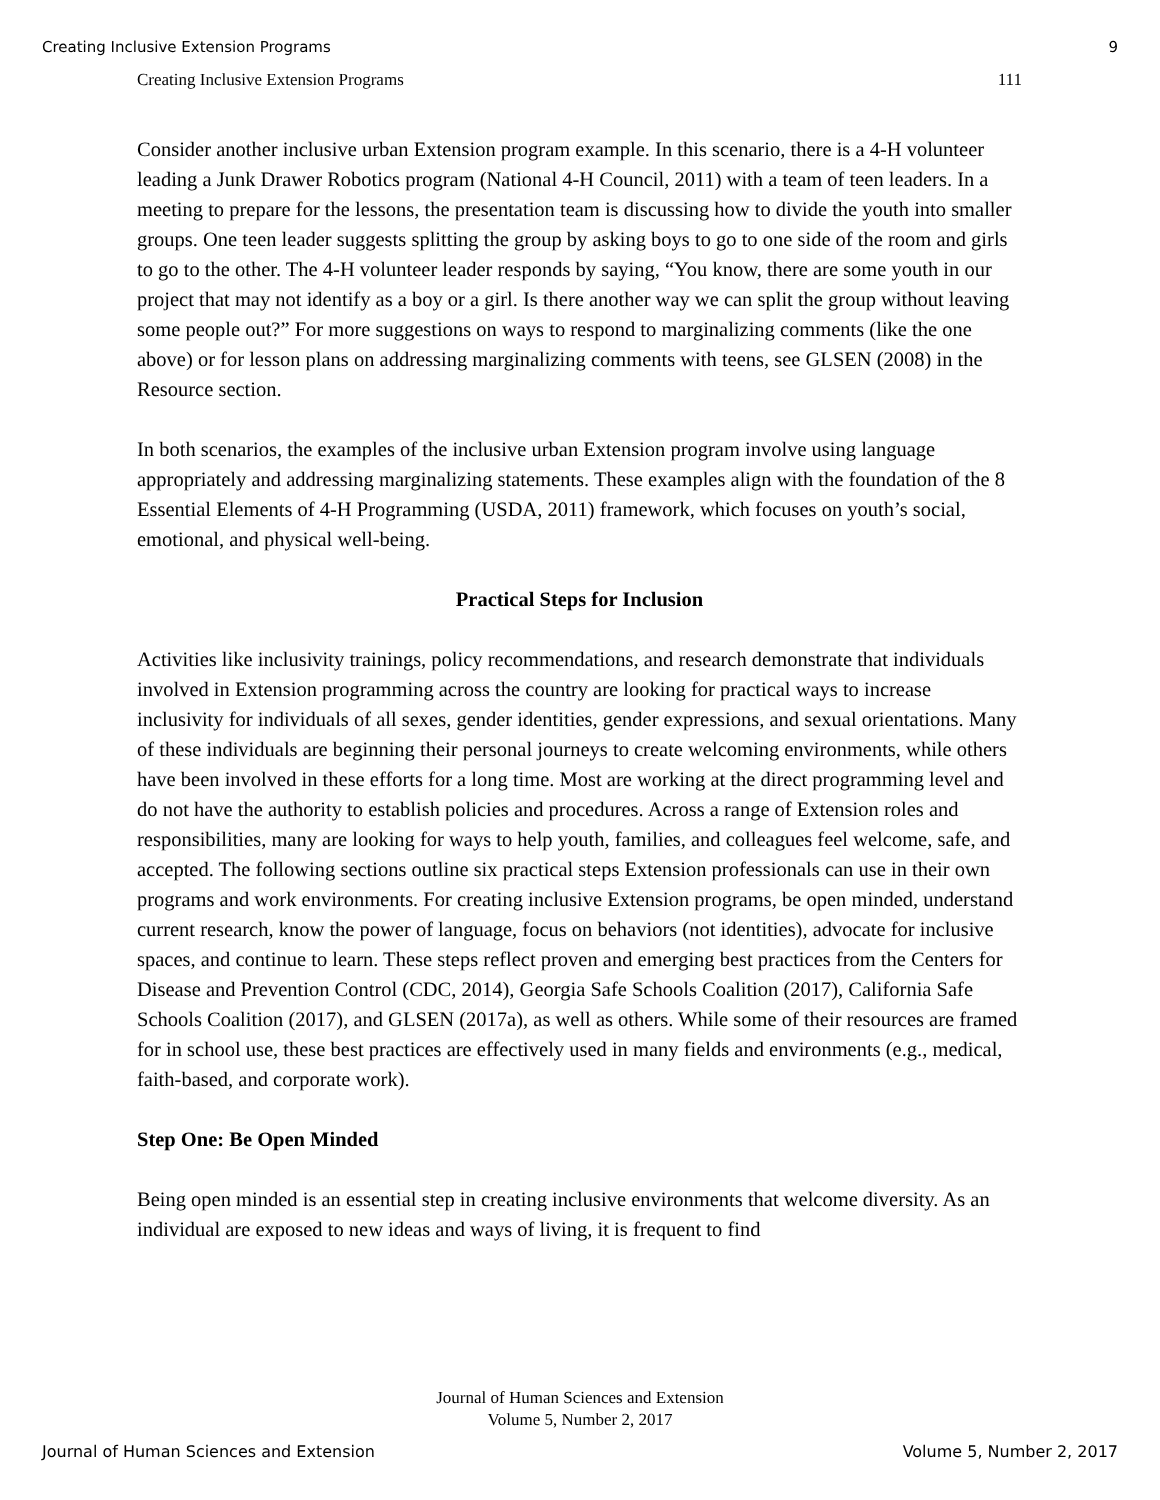Creating Inclusive Extension Programs 9
Creating Inclusive Extension Programs 111
Consider another inclusive urban Extension program example. In this scenario, there is a 4-H volunteer leading a Junk Drawer Robotics program (National 4-H Council, 2011) with a team of teen leaders. In a meeting to prepare for the lessons, the presentation team is discussing how to divide the youth into smaller groups. One teen leader suggests splitting the group by asking boys to go to one side of the room and girls to go to the other. The 4-H volunteer leader responds by saying, “You know, there are some youth in our project that may not identify as a boy or a girl. Is there another way we can split the group without leaving some people out?” For more suggestions on ways to respond to marginalizing comments (like the one above) or for lesson plans on addressing marginalizing comments with teens, see GLSEN (2008) in the Resource section.
In both scenarios, the examples of the inclusive urban Extension program involve using language appropriately and addressing marginalizing statements. These examples align with the foundation of the 8 Essential Elements of 4-H Programming (USDA, 2011) framework, which focuses on youth’s social, emotional, and physical well-being.
Practical Steps for Inclusion
Activities like inclusivity trainings, policy recommendations, and research demonstrate that individuals involved in Extension programming across the country are looking for practical ways to increase inclusivity for individuals of all sexes, gender identities, gender expressions, and sexual orientations. Many of these individuals are beginning their personal journeys to create welcoming environments, while others have been involved in these efforts for a long time. Most are working at the direct programming level and do not have the authority to establish policies and procedures. Across a range of Extension roles and responsibilities, many are looking for ways to help youth, families, and colleagues feel welcome, safe, and accepted. The following sections outline six practical steps Extension professionals can use in their own programs and work environments. For creating inclusive Extension programs, be open minded, understand current research, know the power of language, focus on behaviors (not identities), advocate for inclusive spaces, and continue to learn. These steps reflect proven and emerging best practices from the Centers for Disease and Prevention Control (CDC, 2014), Georgia Safe Schools Coalition (2017), California Safe Schools Coalition (2017), and GLSEN (2017a), as well as others. While some of their resources are framed for in school use, these best practices are effectively used in many fields and environments (e.g., medical, faith-based, and corporate work).
Step One: Be Open Minded
Being open minded is an essential step in creating inclusive environments that welcome diversity. As an individual are exposed to new ideas and ways of living, it is frequent to find
Journal of Human Sciences and Extension
Volume 5, Number 2, 2017
Journal of Human Sciences and Extension Volume 5, Number 2, 2017